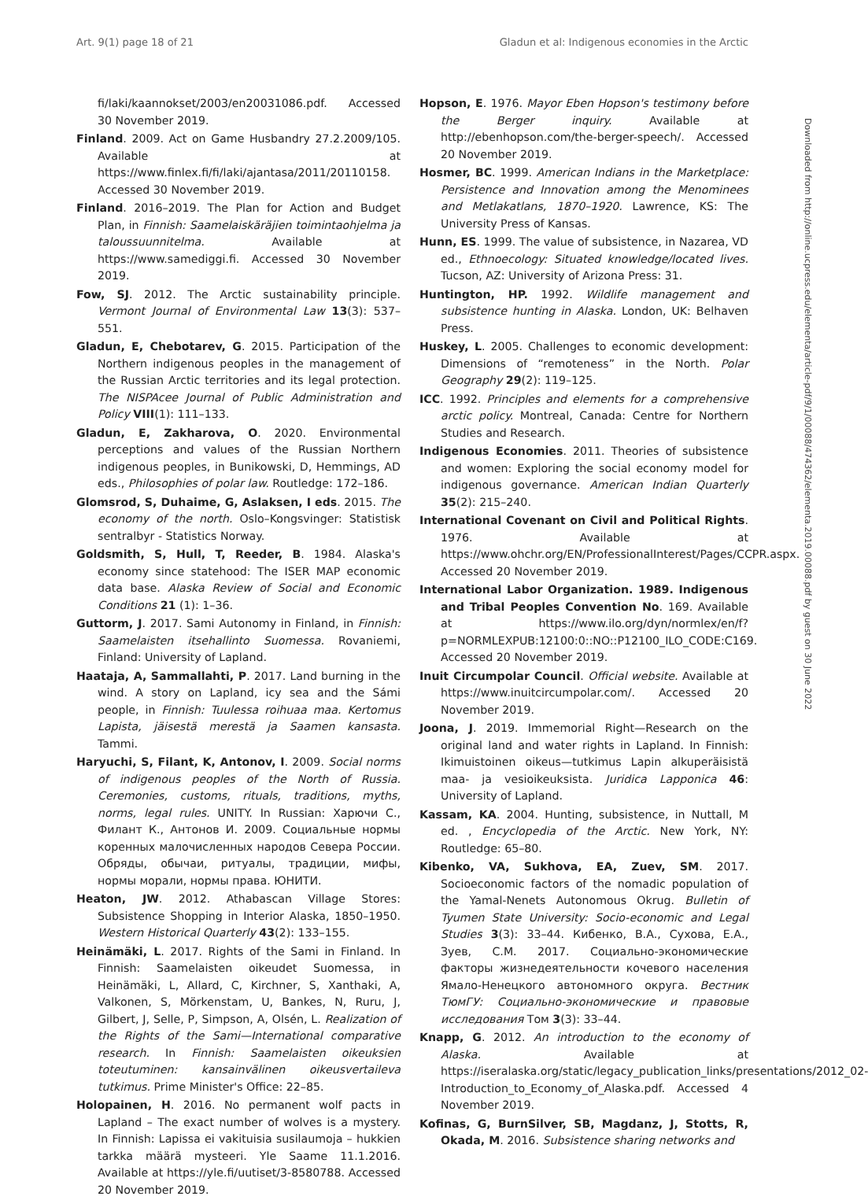Art. 9(1) page 18 of 21 Gladun et al: Indigenous economies in the Arctic
fi/laki/kaannokset/2003/en20031086.pdf. Accessed 30 November 2019.
Finland. 2009. Act on Game Husbandry 27.2.2009/105. Available at https://www.finlex.fi/fi/laki/ajantasa/2011/20110158. Accessed 30 November 2019.
Finland. 2016–2019. The Plan for Action and Budget Plan, in Finnish: Saamelaiskäräjien toimintaohjelma ja taloussuunnitelma. Available at https://www.samediggi.fi. Accessed 30 November 2019.
Fow, SJ. 2012. The Arctic sustainability principle. Vermont Journal of Environmental Law 13(3): 537–551.
Gladun, E, Chebotarev, G. 2015. Participation of the Northern indigenous peoples in the management of the Russian Arctic territories and its legal protection. The NISPAcee Journal of Public Administration and Policy VIII(1): 111–133.
Gladun, E, Zakharova, O. 2020. Environmental perceptions and values of the Russian Northern indigenous peoples, in Bunikowski, D, Hemmings, AD eds., Philosophies of polar law. Routledge: 172–186.
Glomsrod, S, Duhaime, G, Aslaksen, I eds. 2015. The economy of the north. Oslo–Kongsvinger: Statistisk sentralbyr - Statistics Norway.
Goldsmith, S, Hull, T, Reeder, B. 1984. Alaska's economy since statehood: The ISER MAP economic data base. Alaska Review of Social and Economic Conditions 21 (1): 1–36.
Guttorm, J. 2017. Sami Autonomy in Finland, in Finnish: Saamelaisten itsehallinto Suomessa. Rovaniemi, Finland: University of Lapland.
Haataja, A, Sammallahti, P. 2017. Land burning in the wind. A story on Lapland, icy sea and the Sámi people, in Finnish: Tuulessa roihuaa maa. Kertomus Lapista, jäisestä merestä ja Saamen kansasta. Tammi.
Haryuchi, S, Filant, K, Antonov, I. 2009. Social norms of indigenous peoples of the North of Russia. Ceremonies, customs, rituals, traditions, myths, norms, legal rules. UNITY. In Russian: Харючи С., Филант К., Антонов И. 2009. Социальные нормы коренных малочисленных народов Севера России. Обряды, обычаи, ритуалы, традиции, мифы, нормы морали, нормы права. ЮНИТИ.
Heaton, JW. 2012. Athabascan Village Stores: Subsistence Shopping in Interior Alaska, 1850–1950. Western Historical Quarterly 43(2): 133–155.
Heinämäki, L. 2017. Rights of the Sami in Finland. In Finnish: Saamelaisten oikeudet Suomessa, in Heinämäki, L, Allard, C, Kirchner, S, Xanthaki, A, Valkonen, S, Mörkenstam, U, Bankes, N, Ruru, J, Gilbert, J, Selle, P, Simpson, A, Olsén, L. Realization of the Rights of the Sami—International comparative research. In Finnish: Saamelaisten oikeuksien toteutuminen: kansainvälinen oikeusvertaileva tutkimus. Prime Minister's Office: 22–85.
Holopainen, H. 2016. No permanent wolf pacts in Lapland – The exact number of wolves is a mystery. In Finnish: Lapissa ei vakituisia susilaumoja – hukkien tarkka määrä mysteeri. Yle Saame 11.1.2016. Available at https://yle.fi/uutiset/3-8580788. Accessed 20 November 2019.
Hopson, E. 1976. Mayor Eben Hopson's testimony before the Berger inquiry. Available at http://ebenhopson.com/the-berger-speech/. Accessed 20 November 2019.
Hosmer, BC. 1999. American Indians in the Marketplace: Persistence and Innovation among the Menominees and Metlakatlans, 1870–1920. Lawrence, KS: The University Press of Kansas.
Hunn, ES. 1999. The value of subsistence, in Nazarea, VD ed., Ethnoecology: Situated knowledge/located lives. Tucson, AZ: University of Arizona Press: 31.
Huntington, HP. 1992. Wildlife management and subsistence hunting in Alaska. London, UK: Belhaven Press.
Huskey, L. 2005. Challenges to economic development: Dimensions of “remoteness” in the North. Polar Geography 29(2): 119–125.
ICC. 1992. Principles and elements for a comprehensive arctic policy. Montreal, Canada: Centre for Northern Studies and Research.
Indigenous Economies. 2011. Theories of subsistence and women: Exploring the social economy model for indigenous governance. American Indian Quarterly 35(2): 215–240.
International Covenant on Civil and Political Rights. 1976. Available at https://www.ohchr.org/EN/ProfessionalInterest/Pages/CCPR.aspx. Accessed 20 November 2019.
International Labor Organization. 1989. Indigenous and Tribal Peoples Convention No. 169. Available at https://www.ilo.org/dyn/normlex/en/f?p=NORMLEXPUB:12100:0::NO::P12100_ILO_CODE:C169. Accessed 20 November 2019.
Inuit Circumpolar Council. Official website. Available at https://www.inuitcircumpolar.com/. Accessed 20 November 2019.
Joona, J. 2019. Immemorial Right—Research on the original land and water rights in Lapland. In Finnish: Ikimuistoinen oikeus—tutkimus Lapin alkuperäisistä maa- ja vesioikeuksista. Juridica Lapponica 46: University of Lapland.
Kassam, KA. 2004. Hunting, subsistence, in Nuttall, M ed. , Encyclopedia of the Arctic. New York, NY: Routledge: 65–80.
Kibenko, VA, Sukhova, EA, Zuev, SM. 2017. Socioeconomic factors of the nomadic population of the Yamal-Nenets Autonomous Okrug. Bulletin of Tyumen State University: Socio-economic and Legal Studies 3(3): 33–44. Кибенко, В.А., Сухова, Е.А., Зуев, С.М. 2017. Социально-экономические факторы жизнедеятельности кочевого населения Ямало-Ненецкого автономного округа. Вестник ТюмГУ: Социально-экономические и правовые исследования Том 3(3): 33–44.
Knapp, G. 2012. An introduction to the economy of Alaska. Available at https://iseralaska.org/static/legacy_publication_links/presentations/2012_02-Introduction_to_Economy_of_Alaska.pdf. Accessed 4 November 2019.
Kofinas, G, BurnSilver, SB, Magdanz, J, Stotts, R, Okada, M. 2016. Subsistence sharing networks and
Downloaded from http://online.ucpress.edu/elementa/article-pdf/9/1/00088/474362/elementa.2019.00088.pdf by guest on 30 June 2022